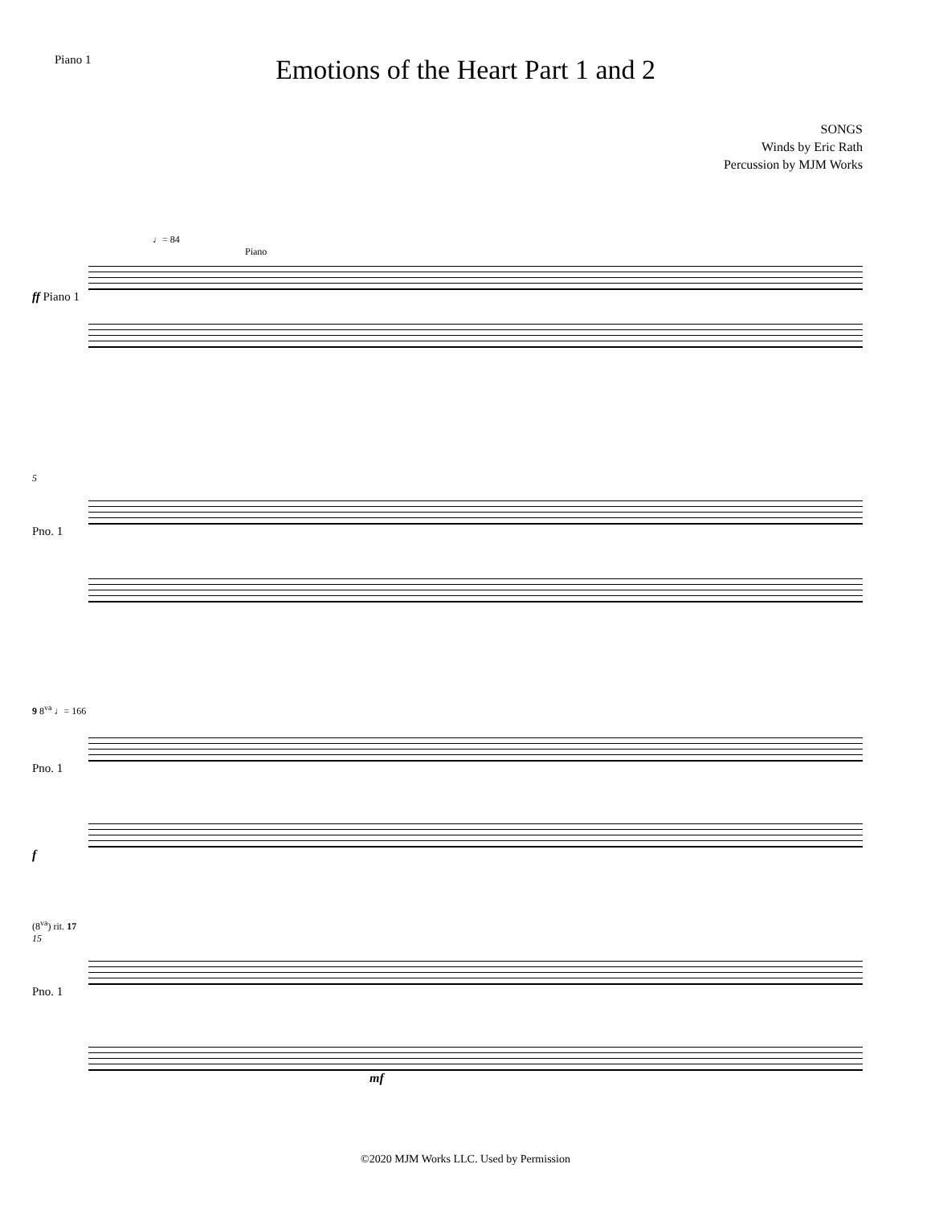Piano 1
Emotions of the Heart Part 1 and 2
SONGS
Winds by Eric Rath
Percussion by MJM Works
♩= 84
Piano
ff Piano 1
5
Pno. 1
9 8<sup>va</sup> ♩= 166
Pno. 1
f
(8<sup>va</sup>) rit. 17
15
Pno. 1
mf
©2020 MJM Works LLC. Used by Permission